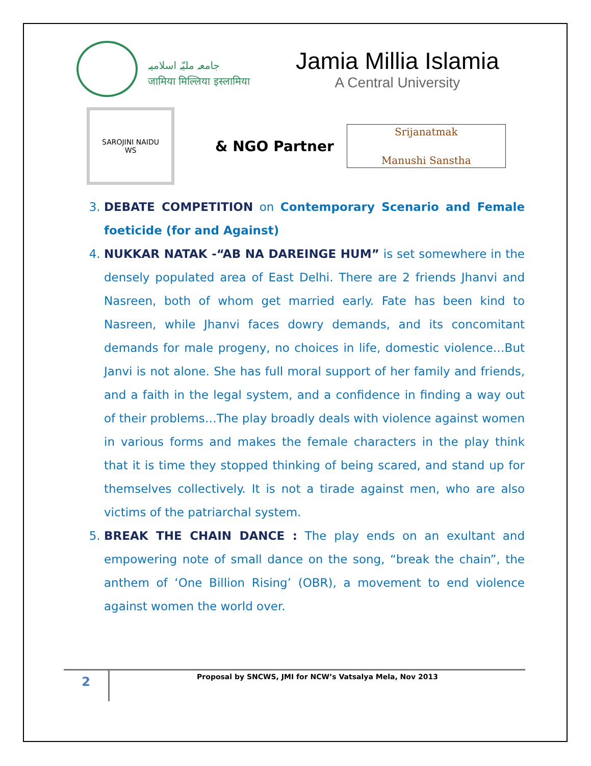جامعہ ملیّہ اسلامیہ
जामिया मिल्लिया इस्लामिया
Jamia Millia Islamia
A Central University
SAROJINI NAIDU
WS
& NGO Partner
Srijanatmak
Manushi Sanstha
3. DEBATE COMPETITION on Contemporary Scenario and Female foeticide (for and Against)
4. NUKKAR NATAK -“AB NA DAREINGE HUM” is set somewhere in the densely populated area of East Delhi. There are 2 friends Jhanvi and Nasreen, both of whom get married early. Fate has been kind to Nasreen, while Jhanvi faces dowry demands, and its concomitant demands for male progeny, no choices in life, domestic violence…But Janvi is not alone. She has full moral support of her family and friends, and a faith in the legal system, and a confidence in finding a way out of their problems…The play broadly deals with violence against women in various forms and makes the female characters in the play think that it is time they stopped thinking of being scared, and stand up for themselves collectively. It is not a tirade against men, who are also victims of the patriarchal system.
5. BREAK THE CHAIN DANCE : The play ends on an exultant and empowering note of small dance on the song, “break the chain”, the anthem of ‘One Billion Rising’ (OBR), a movement to end violence against women the world over.
2
Proposal by SNCWS, JMI for NCW’s Vatsalya Mela, Nov 2013